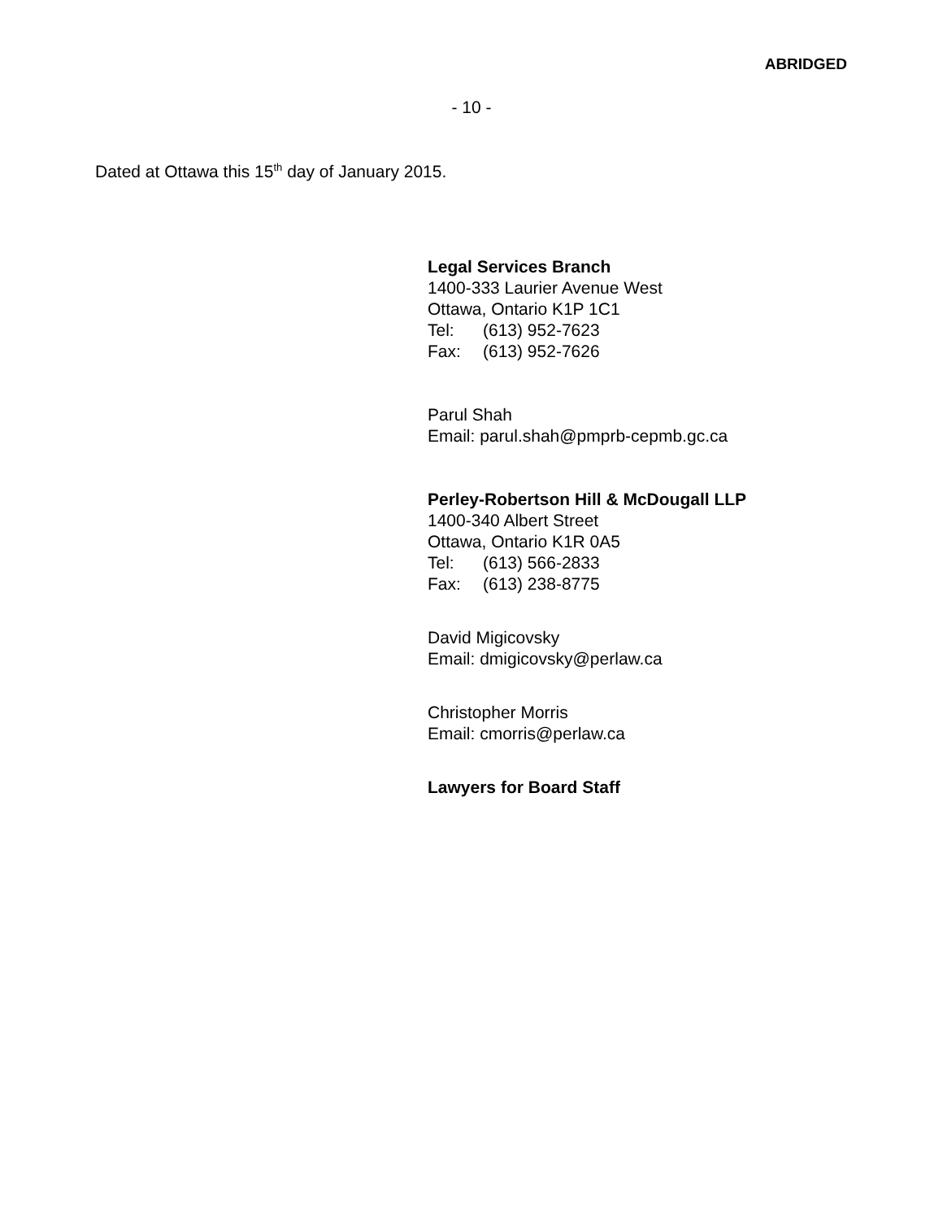ABRIDGED
- 10 -
Dated at Ottawa this 15<sup>th</sup> day of January 2015.
Legal Services Branch
1400-333 Laurier Avenue West
Ottawa, Ontario K1P 1C1
Tel: (613) 952-7623
Fax: (613) 952-7626
Parul Shah
Email: parul.shah@pmprb-cepmb.gc.ca
Perley-Robertson Hill & McDougall LLP
1400-340 Albert Street
Ottawa, Ontario K1R 0A5
Tel: (613) 566-2833
Fax: (613) 238-8775
David Migicovsky
Email: dmigicovsky@perlaw.ca
Christopher Morris
Email: cmorris@perlaw.ca
Lawyers for Board Staff